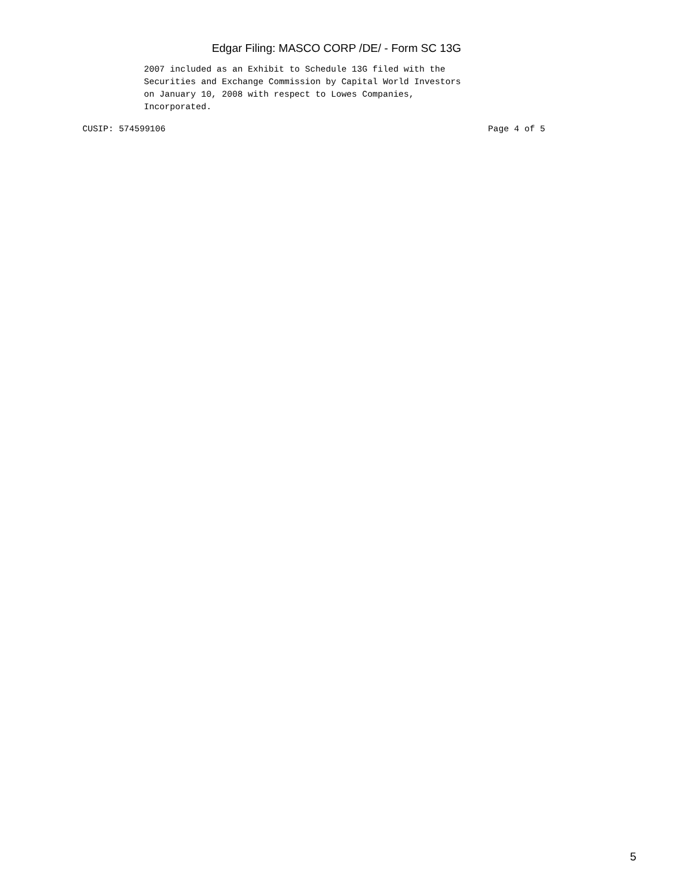Edgar Filing: MASCO CORP /DE/ - Form SC 13G
2007 included as an Exhibit to Schedule 13G filed with the
Securities and Exchange Commission by Capital World Investors
on January 10, 2008 with respect to Lowes Companies,
Incorporated.
CUSIP: 574599106 Page 4 of 5
5